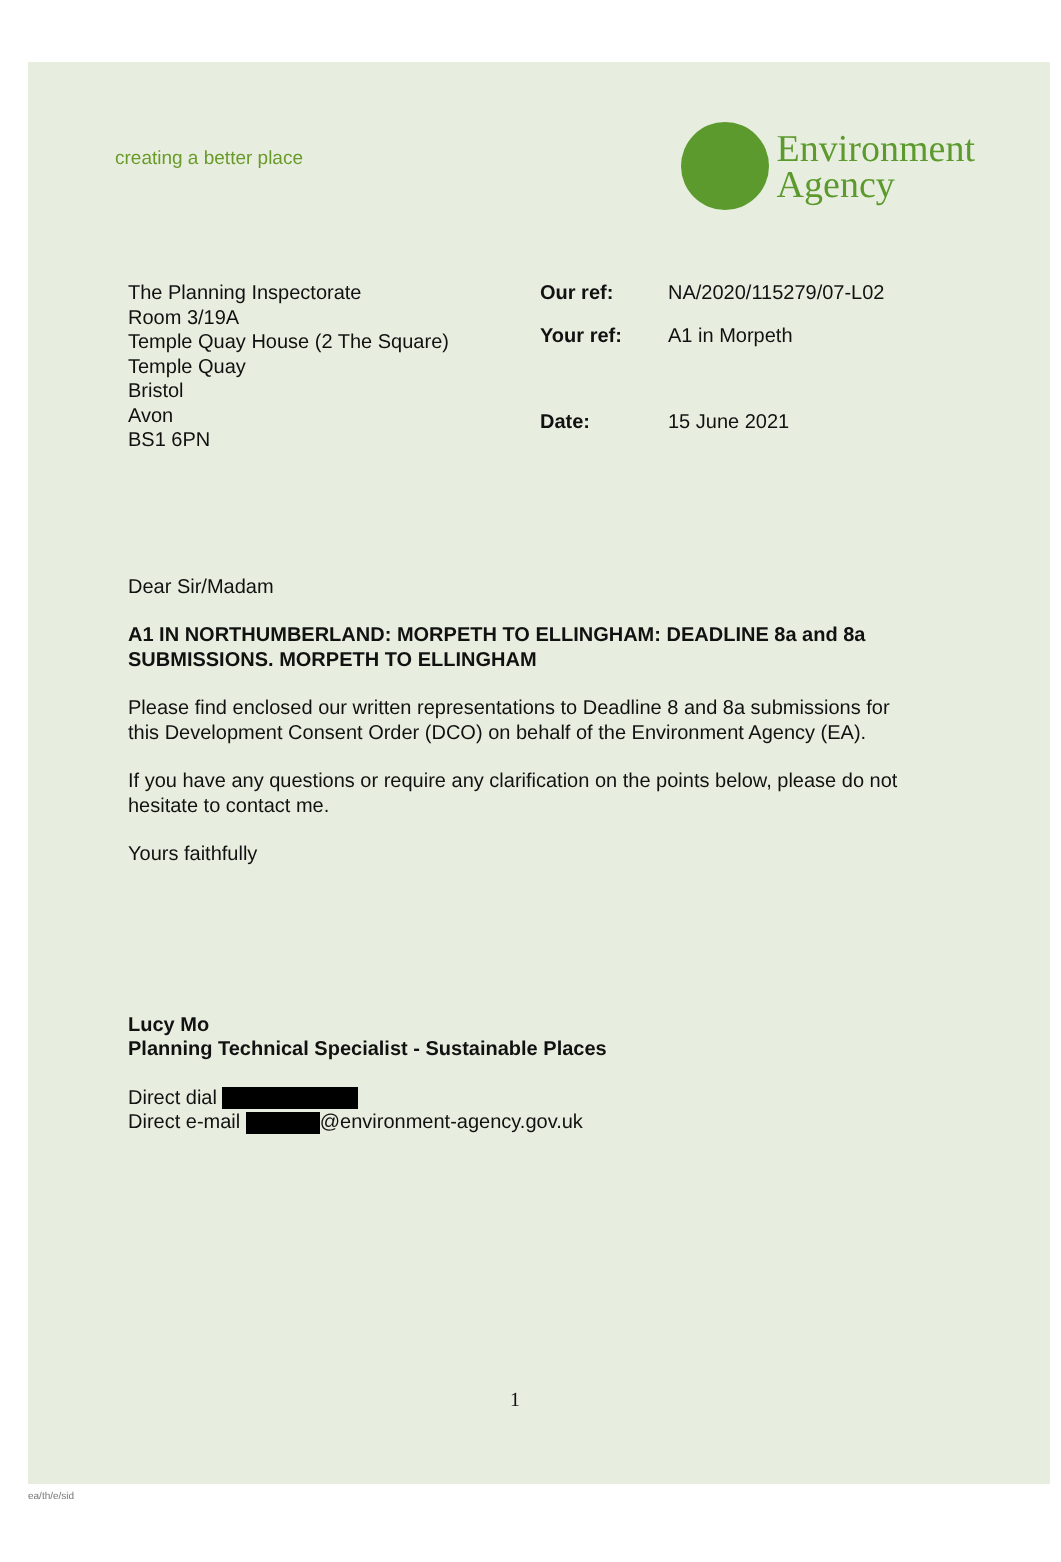creating a better place
Environment
Agency
The Planning Inspectorate
Room 3/19A
Temple Quay House (2 The Square)
Temple Quay
Bristol
Avon
BS1 6PN
| Our ref: | NA/2020/115279/07-L02 |
| Your ref: | A1 in Morpeth |
| Date: | 15 June 2021 |
Dear Sir/Madam
A1 IN NORTHUMBERLAND: MORPETH TO ELLINGHAM: DEADLINE 8a and 8a SUBMISSIONS. MORPETH TO ELLINGHAM
Please find enclosed our written representations to Deadline 8 and 8a submissions for this Development Consent Order (DCO) on behalf of the Environment Agency (EA).
If you have any questions or require any clarification on the points below, please do not hesitate to contact me.
Yours faithfully
Lucy Mo
Planning Technical Specialist - Sustainable Places
Direct dial
Direct e-mail @environment-agency.gov.uk
1
ea/th/e/sid